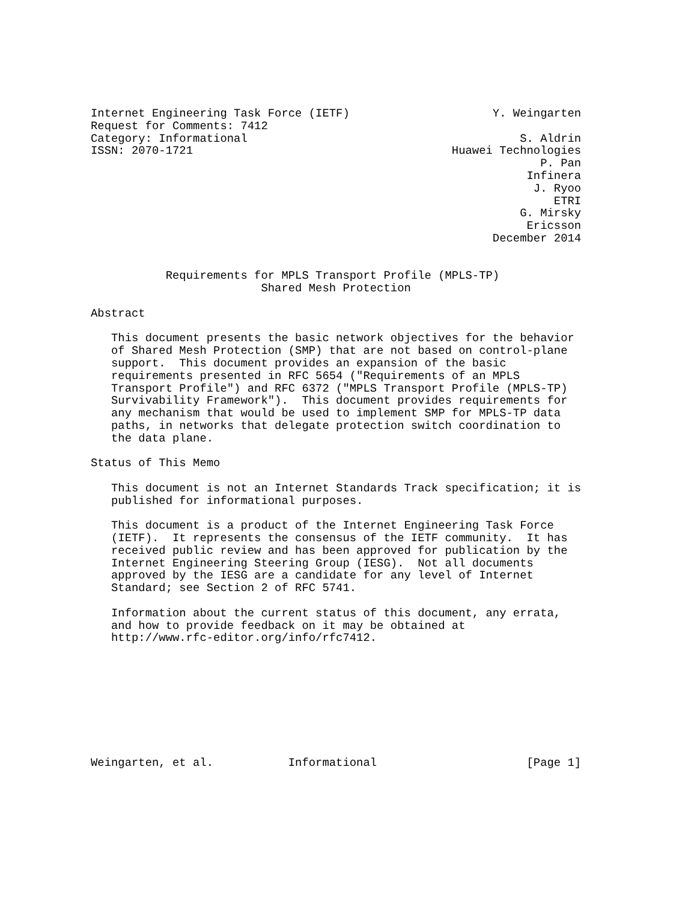Internet Engineering Task Force (IETF)                     Y. Weingarten
Request for Comments: 7412
Category: Informational                                        S. Aldrin
ISSN: 2070-1721                                      Huawei Technologies
                                                                  P. Pan
                                                                Infinera
                                                                 J. Ryoo
                                                                    ETRI
                                                               G. Mirsky
                                                                Ericsson
                                                           December 2014


           Requirements for MPLS Transport Profile (MPLS-TP)
                         Shared Mesh Protection

Abstract

   This document presents the basic network objectives for the behavior
   of Shared Mesh Protection (SMP) that are not based on control-plane
   support.  This document provides an expansion of the basic
   requirements presented in RFC 5654 ("Requirements of an MPLS
   Transport Profile") and RFC 6372 ("MPLS Transport Profile (MPLS-TP)
   Survivability Framework").  This document provides requirements for
   any mechanism that would be used to implement SMP for MPLS-TP data
   paths, in networks that delegate protection switch coordination to
   the data plane.

Status of This Memo

   This document is not an Internet Standards Track specification; it is
   published for informational purposes.

   This document is a product of the Internet Engineering Task Force
   (IETF).  It represents the consensus of the IETF community.  It has
   received public review and has been approved for publication by the
   Internet Engineering Steering Group (IESG).  Not all documents
   approved by the IESG are a candidate for any level of Internet
   Standard; see Section 2 of RFC 5741.

   Information about the current status of this document, any errata,
   and how to provide feedback on it may be obtained at
   http://www.rfc-editor.org/info/rfc7412.









Weingarten, et al.           Informational                      [Page 1]